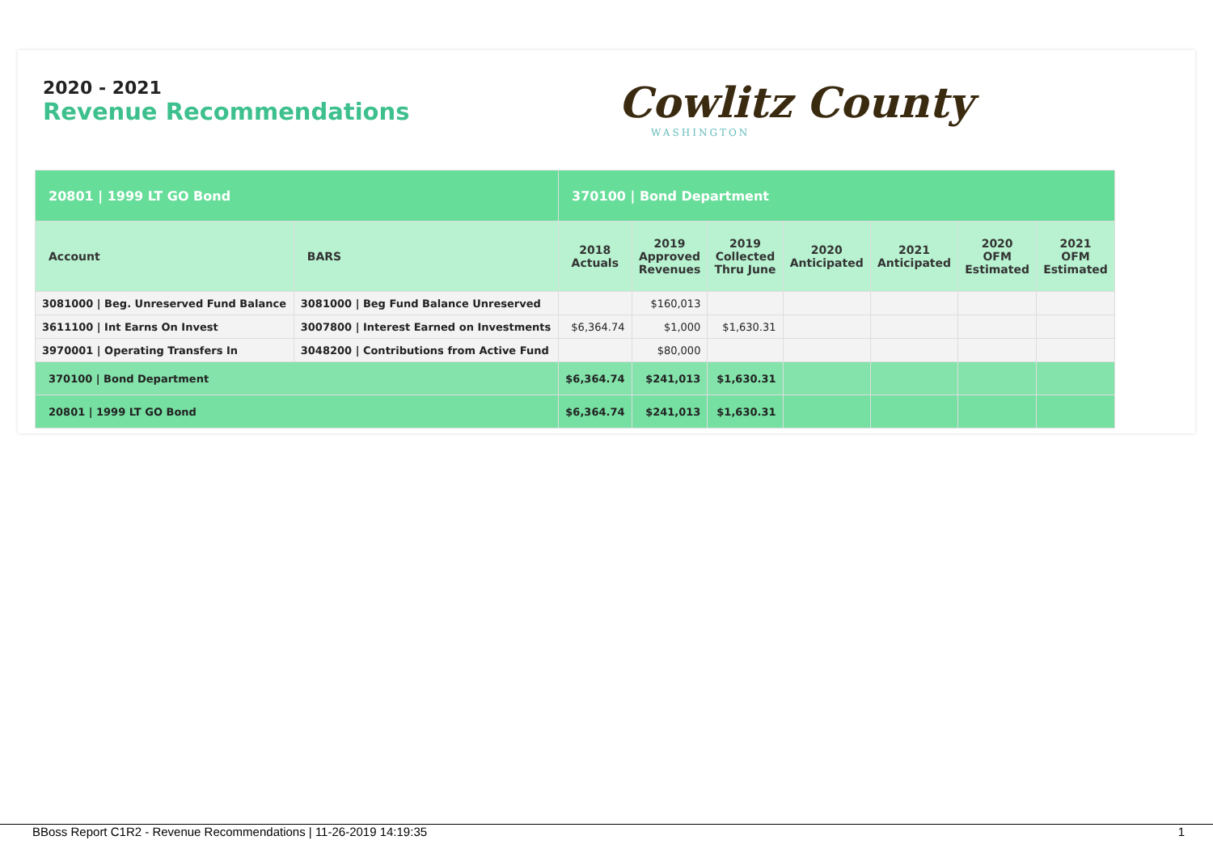2020 - 2021
Revenue Recommendations
Cowlitz County
WASHINGTON
| 20801 / 1999 LT GO Bond | | 370100 / Bond Department | | | | | | |
| Account | BARS | 2018 Actuals | 2019 Approved Revenues | 2019 Collected Thru June | 2020 Anticipated | 2021 Anticipated | 2020 OFM Estimated | 2021 OFM Estimated |
| 3081000 / Beg. Unreserved Fund Balance | 3081000 / Beg Fund Balance Unreserved | | $160,013 | | | | | |
| 3611100 / Int Earns On Invest | 3007800 / Interest Earned on Investments | $6,364.74 | $1,000 | $1,630.31 | | | | |
| 3970001 / Operating Transfers In | 3048200 / Contributions from Active Fund | | $80,000 | | | | | |
| 370100 / Bond Department | | $6,364.74 | $241,013 | $1,630.31 | | | | |
| 20801 / 1999 LT GO Bond | | $6,364.74 | $241,013 | $1,630.31 | | | | |
BBoss Report C1R2 - Revenue Recommendations | 11-26-2019 14:19:35 1